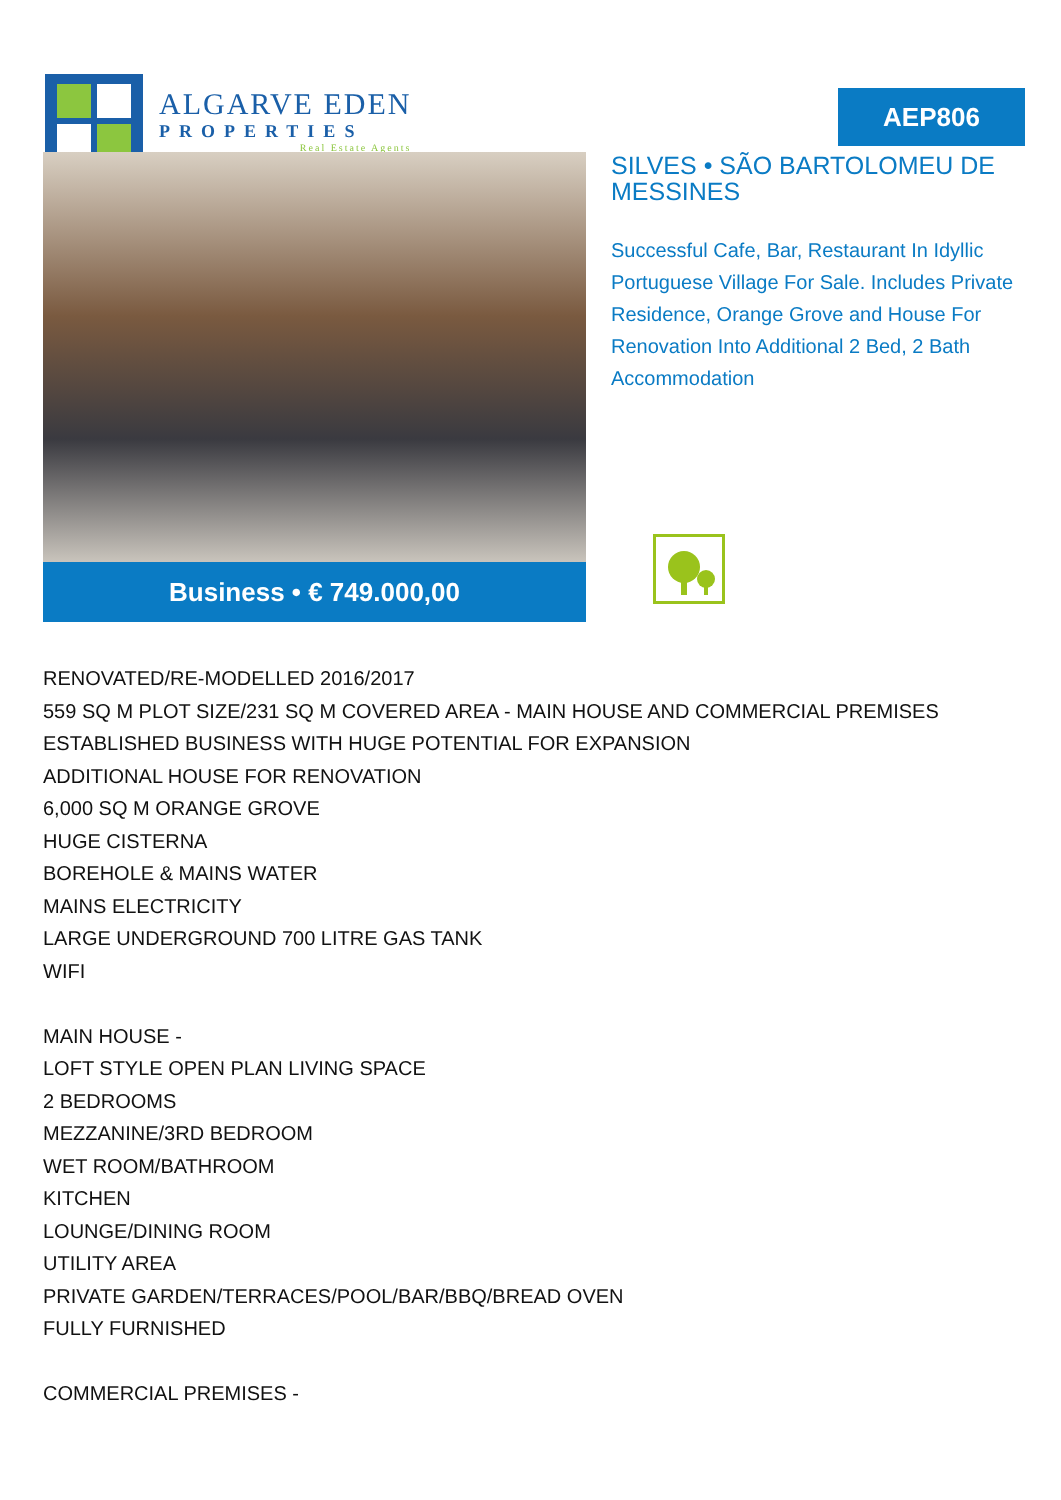ALGARVE EDEN
PROPERTIES
Real Estate Agents
AEP806
Business • € 749.000,00
SILVES • SÃO BARTOLOMEU DE MESSINES
Successful Cafe, Bar, Restaurant In Idyllic Portuguese Village For Sale. Includes Private Residence, Orange Grove and House For Renovation Into Additional 2 Bed, 2 Bath Accommodation
RENOVATED/RE-MODELLED 2016/2017
559 SQ M PLOT SIZE/231 SQ M COVERED AREA - MAIN HOUSE AND COMMERCIAL PREMISES
ESTABLISHED BUSINESS WITH HUGE POTENTIAL FOR EXPANSION
ADDITIONAL HOUSE FOR RENOVATION
6,000 SQ M ORANGE GROVE
HUGE CISTERNA
BOREHOLE & MAINS WATER
MAINS ELECTRICITY
LARGE UNDERGROUND 700 LITRE GAS TANK
WIFI
MAIN HOUSE -
LOFT STYLE OPEN PLAN LIVING SPACE
2 BEDROOMS
MEZZANINE/3RD BEDROOM
WET ROOM/BATHROOM
KITCHEN
LOUNGE/DINING ROOM
UTILITY AREA
PRIVATE GARDEN/TERRACES/POOL/BAR/BBQ/BREAD OVEN
FULLY FURNISHED
COMMERCIAL PREMISES -